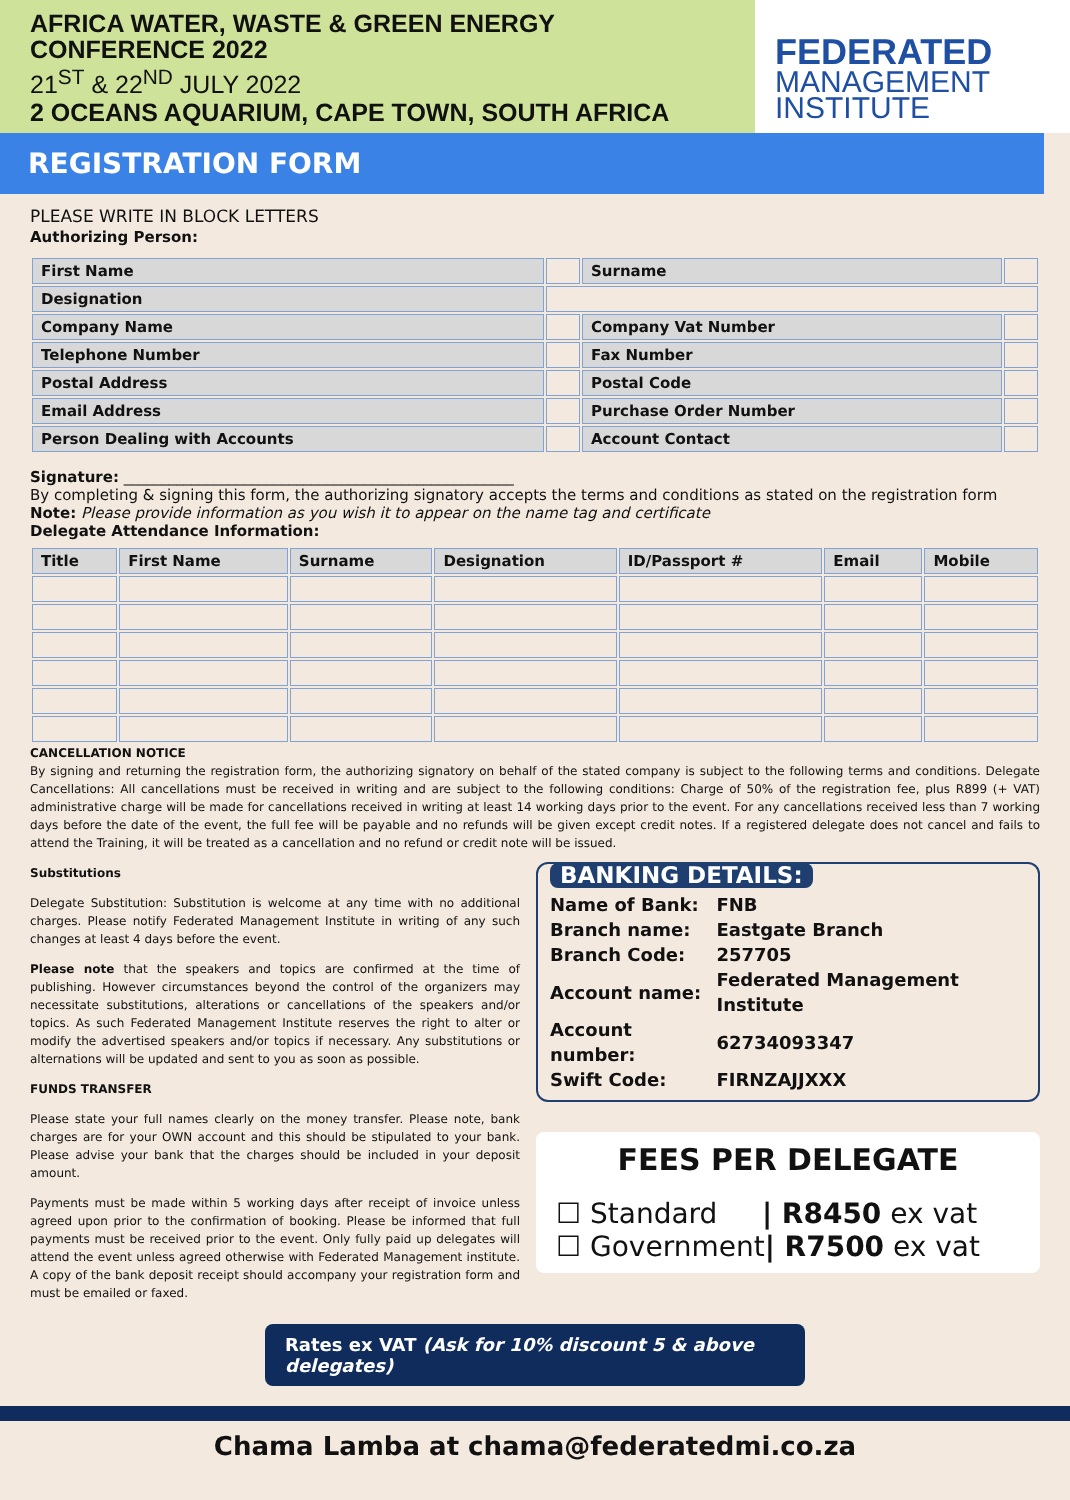AFRICA WATER, WASTE & GREEN ENERGY
CONFERENCE 2022
21<sup>ST</sup> & 22<sup>ND</sup> JULY 2022
2 OCEANS AQUARIUM, CAPE TOWN, SOUTH AFRICA
FEDERATED
MANAGEMENT
INSTITUTE
REGISTRATION FORM
PLEASE WRITE IN BLOCK LETTERS
Authorizing Person:
| First Name | | Surname | |
| Designation | | | |
| Company Name | | Company Vat Number | |
| Telephone Number | | Fax Number | |
| Postal Address | | Postal Code | |
| Email Address | | Purchase Order Number | |
| Person Dealing with Accounts | | Account Contact | |
Signature: ____________________________________________________
By completing & signing this form, the authorizing signatory accepts the terms and conditions as stated on the registration form
Note: Please provide information as you wish it to appear on the name tag and certificate
Delegate Attendance Information:
| Title | First Name | Surname | Designation | ID/Passport # | Email | Mobile |
| --- | --- | --- | --- | --- | --- | --- |
CANCELLATION NOTICE
By signing and returning the registration form, the authorizing signatory on behalf of the stated company is subject to the following terms and conditions. Delegate Cancellations: All cancellations must be received in writing and are subject to the following conditions: Charge of 50% of the registration fee, plus R899 (+ VAT) administrative charge will be made for cancellations received in writing at least 14 working days prior to the event. For any cancellations received less than 7 working days before the date of the event, the full fee will be payable and no refunds will be given except credit notes. If a registered delegate does not cancel and fails to attend the Training, it will be treated as a cancellation and no refund or credit note will be issued.
Substitutions
Delegate Substitution: Substitution is welcome at any time with no additional charges. Please notify Federated Management Institute in writing of any such changes at least 4 days before the event.
Please note that the speakers and topics are confirmed at the time of publishing. However circumstances beyond the control of the organizers may necessitate substitutions, alterations or cancellations of the speakers and/or topics. As such Federated Management Institute reserves the right to alter or modify the advertised speakers and/or topics if necessary. Any substitutions or alternations will be updated and sent to you as soon as possible.
FUNDS TRANSFER
Please state your full names clearly on the money transfer. Please note, bank charges are for your OWN account and this should be stipulated to your bank. Please advise your bank that the charges should be included in your deposit amount.
Payments must be made within 5 working days after receipt of invoice unless agreed upon prior to the confirmation of booking. Please be informed that full payments must be received prior to the event. Only fully paid up delegates will attend the event unless agreed otherwise with Federated Management institute. A copy of the bank deposit receipt should accompany your registration form and must be emailed or faxed.
BANKING DETAILS:
| Name of Bank: | FNB |
| Branch name: | Eastgate Branch |
| Branch Code: | 257705 |
| Account name: | Federated Management Institute |
| Account number: | 62734093347 |
| Swift Code: | FIRNZAJJXXX |
FEES PER DELEGATE
☐ Standard | R8450 ex vat
☐ Government| R7500 ex vat
Rates ex VAT (Ask for 10% discount 5 & above delegates)
Chama Lamba at chama@federatedmi.co.za